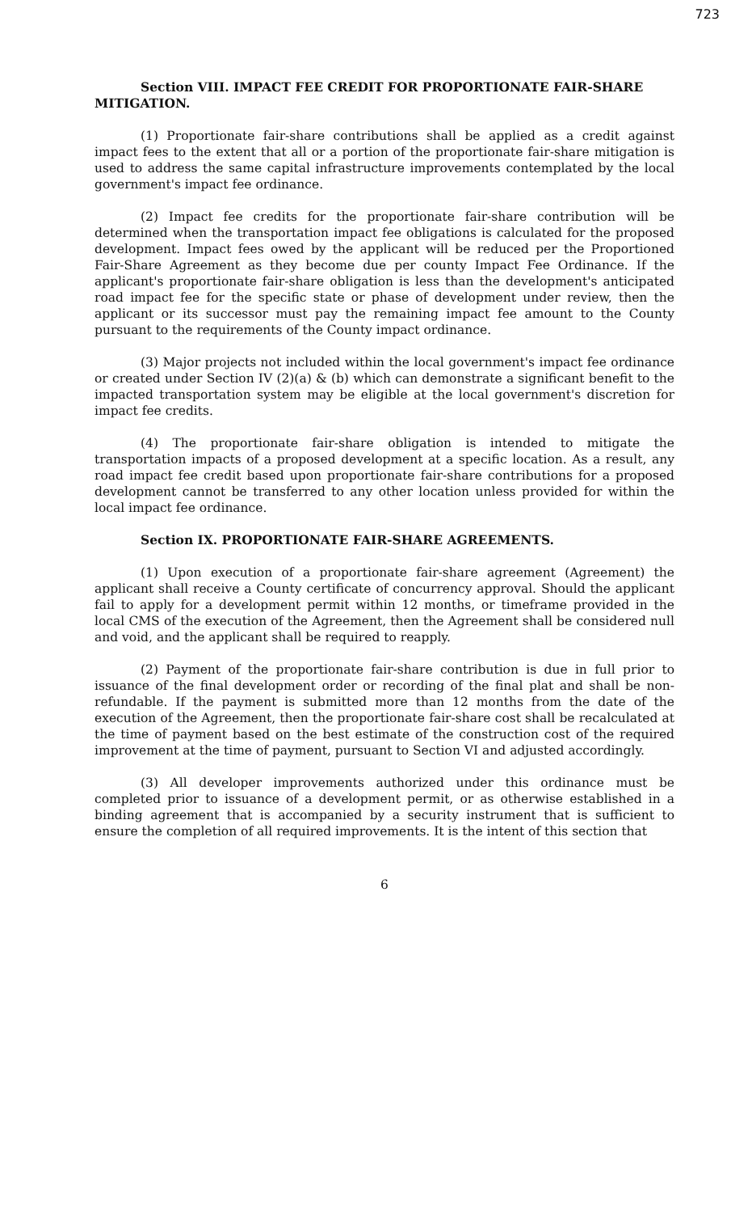723
Section VIII. IMPACT FEE CREDIT FOR PROPORTIONATE FAIR-SHARE MITIGATION.
(1) Proportionate fair-share contributions shall be applied as a credit against impact fees to the extent that all or a portion of the proportionate fair-share mitigation is used to address the same capital infrastructure improvements contemplated by the local government's impact fee ordinance.
(2) Impact fee credits for the proportionate fair-share contribution will be determined when the transportation impact fee obligations is calculated for the proposed development. Impact fees owed by the applicant will be reduced per the Proportioned Fair-Share Agreement as they become due per county Impact Fee Ordinance. If the applicant's proportionate fair-share obligation is less than the development's anticipated road impact fee for the specific state or phase of development under review, then the applicant or its successor must pay the remaining impact fee amount to the County pursuant to the requirements of the County impact ordinance.
(3) Major projects not included within the local government's impact fee ordinance or created under Section IV (2)(a) & (b) which can demonstrate a significant benefit to the impacted transportation system may be eligible at the local government's discretion for impact fee credits.
(4) The proportionate fair-share obligation is intended to mitigate the transportation impacts of a proposed development at a specific location. As a result, any road impact fee credit based upon proportionate fair-share contributions for a proposed development cannot be transferred to any other location unless provided for within the local impact fee ordinance.
Section IX. PROPORTIONATE FAIR-SHARE AGREEMENTS.
(1) Upon execution of a proportionate fair-share agreement (Agreement) the applicant shall receive a County certificate of concurrency approval. Should the applicant fail to apply for a development permit within 12 months, or timeframe provided in the local CMS of the execution of the Agreement, then the Agreement shall be considered null and void, and the applicant shall be required to reapply.
(2) Payment of the proportionate fair-share contribution is due in full prior to issuance of the final development order or recording of the final plat and shall be non-refundable. If the payment is submitted more than 12 months from the date of the execution of the Agreement, then the proportionate fair-share cost shall be recalculated at the time of payment based on the best estimate of the construction cost of the required improvement at the time of payment, pursuant to Section VI and adjusted accordingly.
(3) All developer improvements authorized under this ordinance must be completed prior to issuance of a development permit, or as otherwise established in a binding agreement that is accompanied by a security instrument that is sufficient to ensure the completion of all required improvements. It is the intent of this section that
6